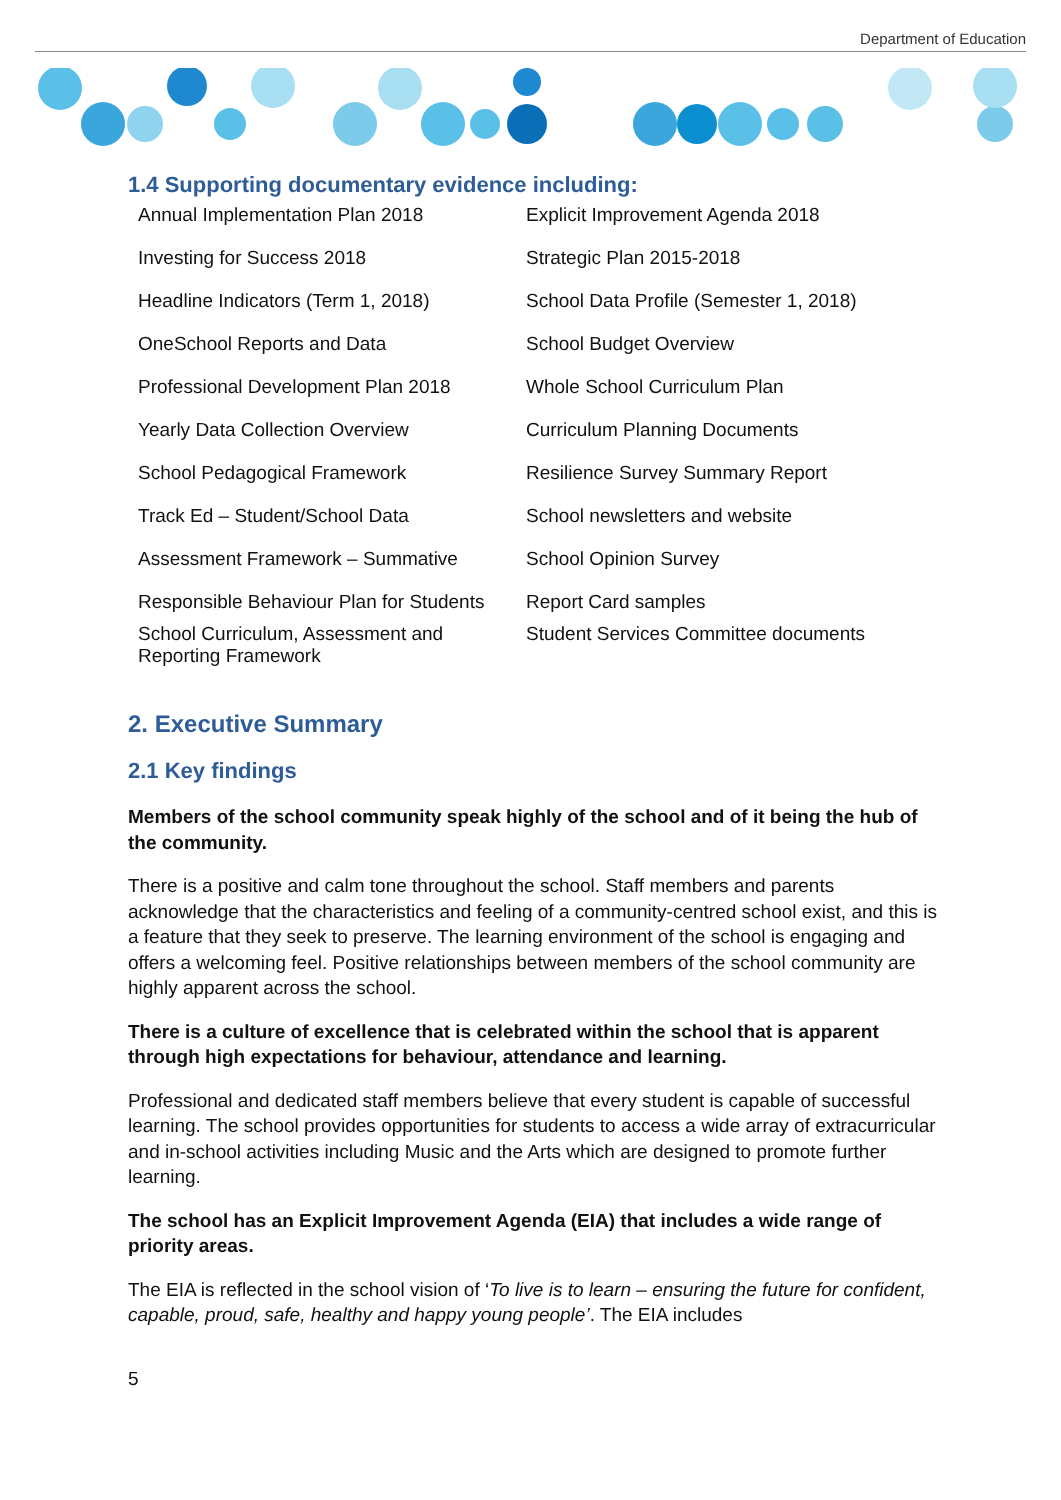Department of Education
1.4 Supporting documentary evidence including:
| Annual Implementation Plan 2018 | Explicit Improvement Agenda 2018 |
| Investing for Success 2018 | Strategic Plan 2015-2018 |
| Headline Indicators (Term 1, 2018) | School Data Profile (Semester 1, 2018) |
| OneSchool Reports and Data | School Budget Overview |
| Professional Development Plan 2018 | Whole School Curriculum Plan |
| Yearly Data Collection Overview | Curriculum Planning Documents |
| School Pedagogical Framework | Resilience Survey Summary Report |
| Track Ed – Student/School Data | School newsletters and website |
| Assessment Framework – Summative | School Opinion Survey |
| Responsible Behaviour Plan for Students | Report Card samples |
| School Curriculum, Assessment and Reporting Framework | Student Services Committee documents |
2. Executive Summary
2.1 Key findings
Members of the school community speak highly of the school and of it being the hub of the community.
There is a positive and calm tone throughout the school. Staff members and parents acknowledge that the characteristics and feeling of a community-centred school exist, and this is a feature that they seek to preserve. The learning environment of the school is engaging and offers a welcoming feel. Positive relationships between members of the school community are highly apparent across the school.
There is a culture of excellence that is celebrated within the school that is apparent through high expectations for behaviour, attendance and learning.
Professional and dedicated staff members believe that every student is capable of successful learning. The school provides opportunities for students to access a wide array of extracurricular and in-school activities including Music and the Arts which are designed to promote further learning.
The school has an Explicit Improvement Agenda (EIA) that includes a wide range of priority areas.
The EIA is reflected in the school vision of ‘To live is to learn – ensuring the future for confident, capable, proud, safe, healthy and happy young people’. The EIA includes
5